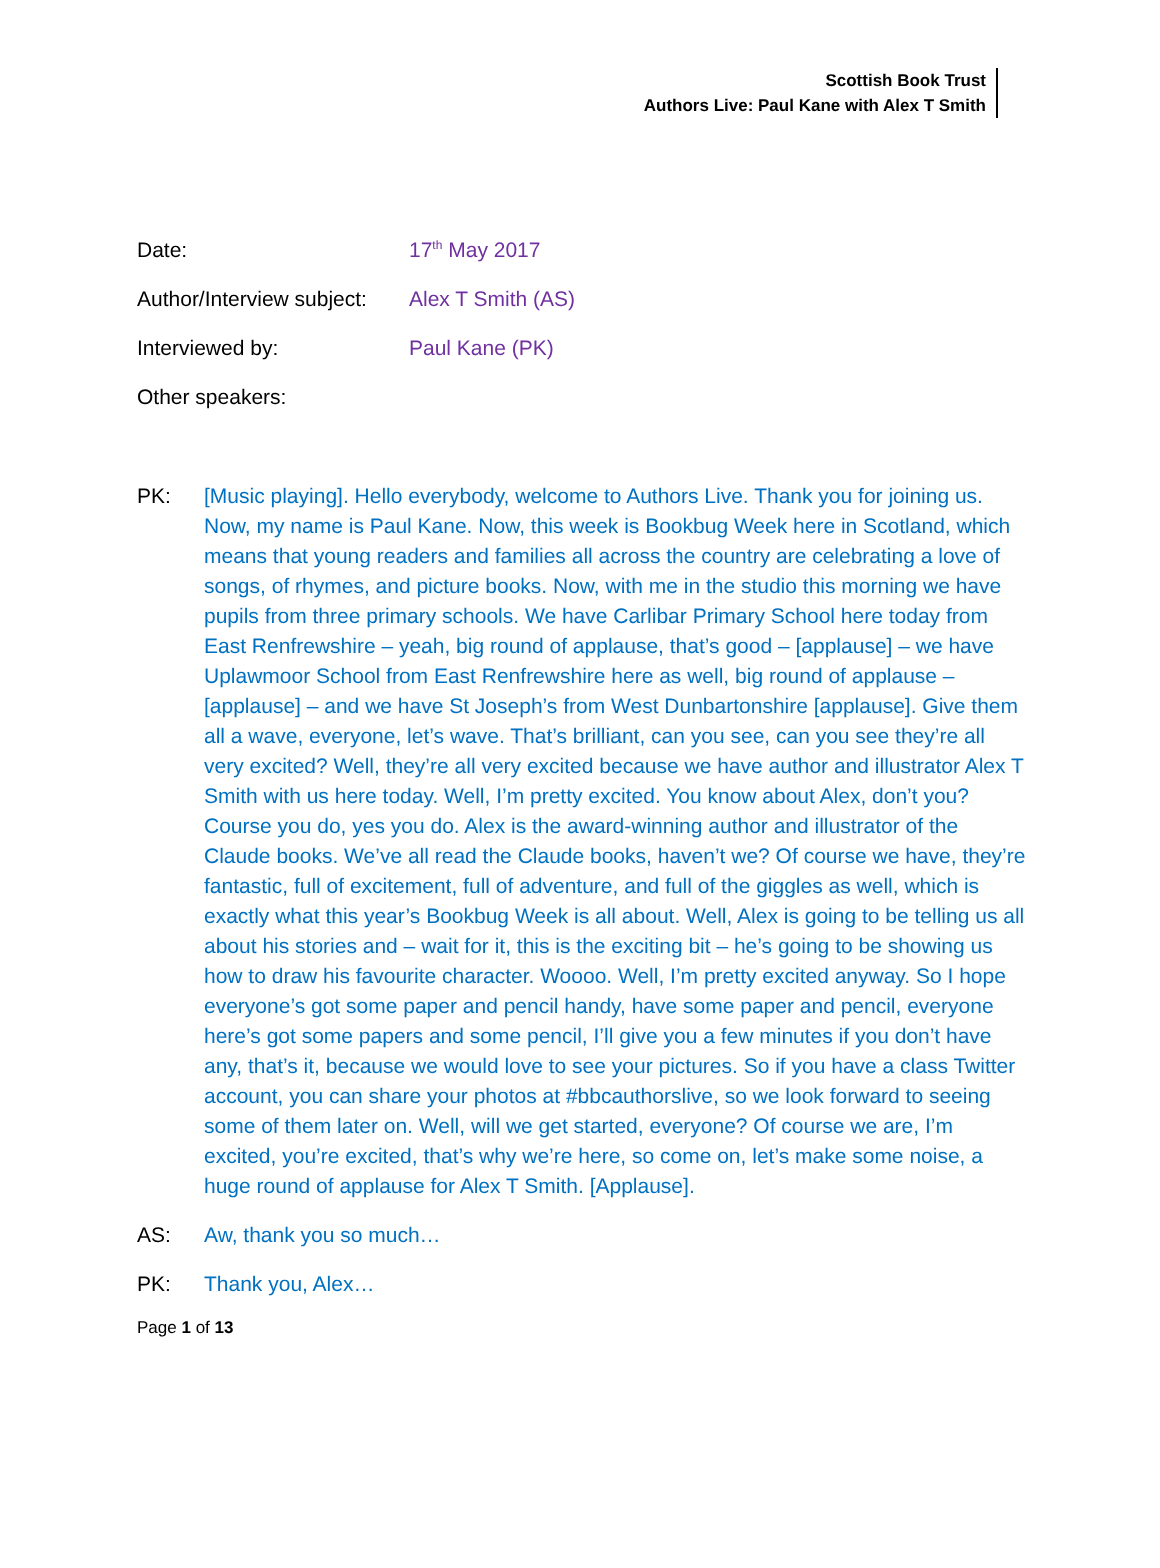Scottish Book Trust
Authors Live: Paul Kane with Alex T Smith
Date: 17<sup>th</sup> May 2017
Author/Interview subject: Alex T Smith (AS)
Interviewed by: Paul Kane (PK)
Other speakers:
PK: [Music playing]. Hello everybody, welcome to Authors Live. Thank you for joining us. Now, my name is Paul Kane. Now, this week is Bookbug Week here in Scotland, which means that young readers and families all across the country are celebrating a love of songs, of rhymes, and picture books. Now, with me in the studio this morning we have pupils from three primary schools. We have Carlibar Primary School here today from East Renfrewshire – yeah, big round of applause, that’s good – [applause] – we have Uplawmoor School from East Renfrewshire here as well, big round of applause – [applause] – and we have St Joseph’s from West Dunbartonshire [applause]. Give them all a wave, everyone, let’s wave. That’s brilliant, can you see, can you see they’re all very excited? Well, they’re all very excited because we have author and illustrator Alex T Smith with us here today. Well, I’m pretty excited. You know about Alex, don’t you? Course you do, yes you do. Alex is the award-winning author and illustrator of the Claude books. We’ve all read the Claude books, haven’t we? Of course we have, they’re fantastic, full of excitement, full of adventure, and full of the giggles as well, which is exactly what this year’s Bookbug Week is all about. Well, Alex is going to be telling us all about his stories and – wait for it, this is the exciting bit – he’s going to be showing us how to draw his favourite character. Woooo. Well, I’m pretty excited anyway. So I hope everyone’s got some paper and pencil handy, have some paper and pencil, everyone here’s got some papers and some pencil, I’ll give you a few minutes if you don’t have any, that’s it, because we would love to see your pictures. So if you have a class Twitter account, you can share your photos at #bbcauthorslive, so we look forward to seeing some of them later on. Well, will we get started, everyone? Of course we are, I’m excited, you’re excited, that’s why we’re here, so come on, let’s make some noise, a huge round of applause for Alex T Smith. [Applause].
AS: Aw, thank you so much…
PK: Thank you, Alex…
Page 1 of 13